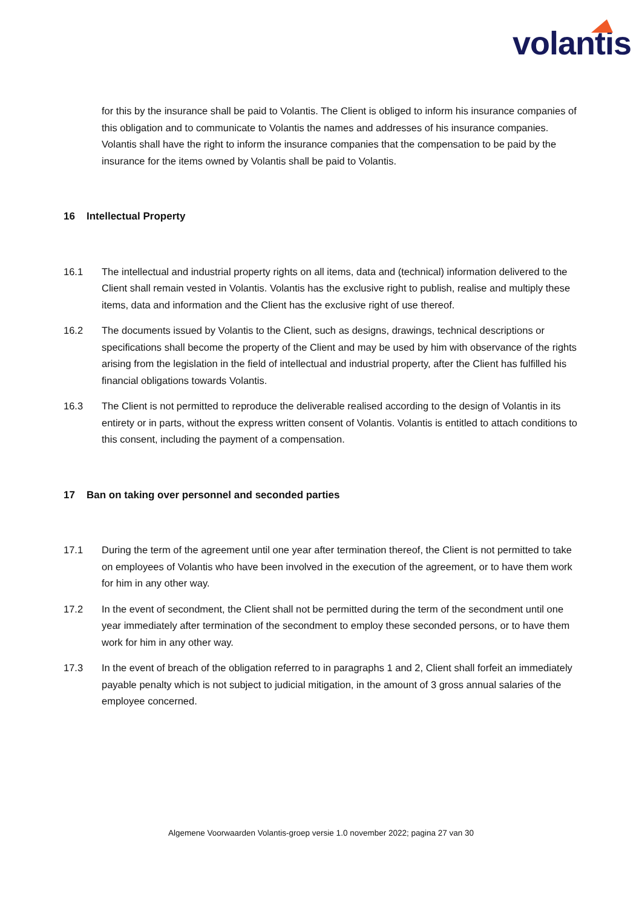volantis
for this by the insurance shall be paid to Volantis. The Client is obliged to inform his insurance companies of this obligation and to communicate to Volantis the names and addresses of his insurance companies. Volantis shall have the right to inform the insurance companies that the compensation to be paid by the insurance for the items owned by Volantis shall be paid to Volantis.
16 Intellectual Property
16.1 The intellectual and industrial property rights on all items, data and (technical) information delivered to the Client shall remain vested in Volantis. Volantis has the exclusive right to publish, realise and multiply these items, data and information and the Client has the exclusive right of use thereof.
16.2 The documents issued by Volantis to the Client, such as designs, drawings, technical descriptions or specifications shall become the property of the Client and may be used by him with observance of the rights arising from the legislation in the field of intellectual and industrial property, after the Client has fulfilled his financial obligations towards Volantis.
16.3 The Client is not permitted to reproduce the deliverable realised according to the design of Volantis in its entirety or in parts, without the express written consent of Volantis. Volantis is entitled to attach conditions to this consent, including the payment of a compensation.
17 Ban on taking over personnel and seconded parties
17.1 During the term of the agreement until one year after termination thereof, the Client is not permitted to take on employees of Volantis who have been involved in the execution of the agreement, or to have them work for him in any other way.
17.2 In the event of secondment, the Client shall not be permitted during the term of the secondment until one year immediately after termination of the secondment to employ these seconded persons, or to have them work for him in any other way.
17.3 In the event of breach of the obligation referred to in paragraphs 1 and 2, Client shall forfeit an immediately payable penalty which is not subject to judicial mitigation, in the amount of 3 gross annual salaries of the employee concerned.
Algemene Voorwaarden Volantis-groep versie 1.0 november 2022; pagina 27 van 30